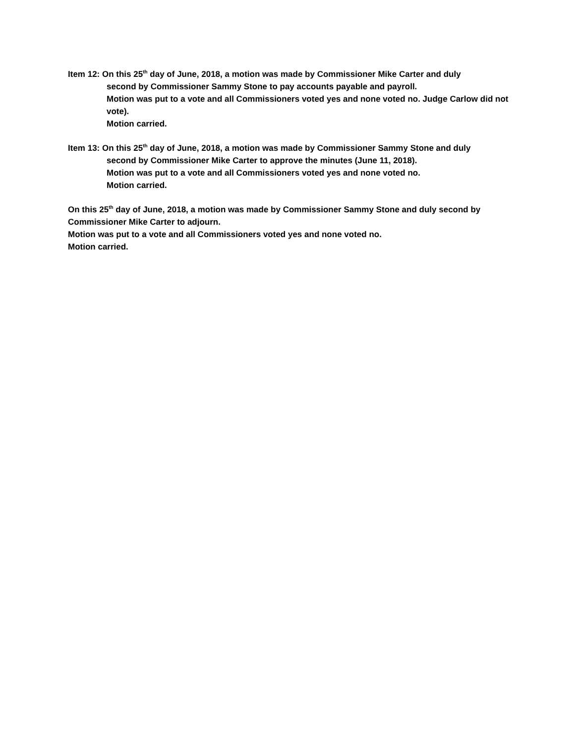Item 12: On this 25<sup>th</sup> day of June, 2018, a motion was made by Commissioner Mike Carter and duly
second by Commissioner Sammy Stone to pay accounts payable and payroll.
Motion was put to a vote and all Commissioners voted yes and none voted no. Judge Carlow did not vote).
Motion carried.
Item 13: On this 25<sup>th</sup> day of June, 2018, a motion was made by Commissioner Sammy Stone and duly
second by Commissioner Mike Carter to approve the minutes (June 11, 2018).
Motion was put to a vote and all Commissioners voted yes and none voted no.
Motion carried.
On this 25<sup>th</sup> day of June, 2018, a motion was made by Commissioner Sammy Stone and duly second by Commissioner Mike Carter to adjourn.
Motion was put to a vote and all Commissioners voted yes and none voted no.
Motion carried.